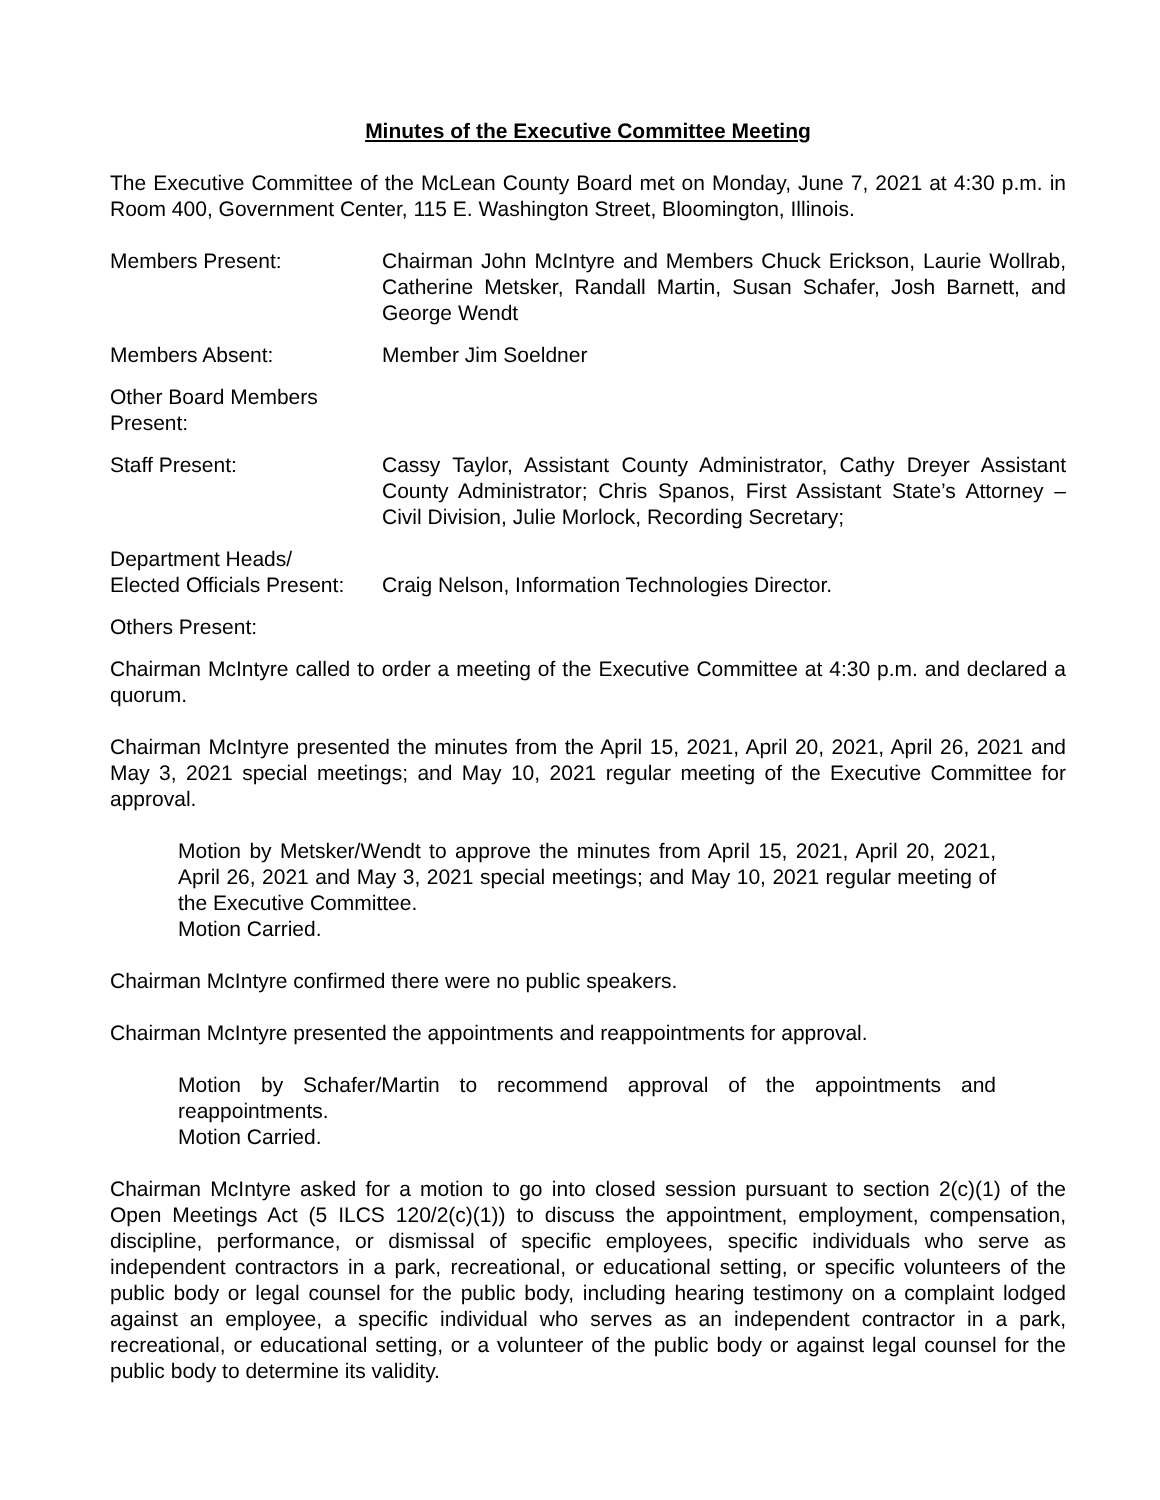Minutes of the Executive Committee Meeting
The Executive Committee of the McLean County Board met on Monday, June 7, 2021 at 4:30 p.m. in Room 400, Government Center, 115 E. Washington Street, Bloomington, Illinois.
Members Present: Chairman John McIntyre and Members Chuck Erickson, Laurie Wollrab, Catherine Metsker, Randall Martin, Susan Schafer, Josh Barnett, and George Wendt
Members Absent: Member Jim Soeldner
Other Board Members Present:
Staff Present: Cassy Taylor, Assistant County Administrator, Cathy Dreyer Assistant County Administrator; Chris Spanos, First Assistant State’s Attorney – Civil Division, Julie Morlock, Recording Secretary;
Department Heads/
Elected Officials Present:
Craig Nelson, Information Technologies Director.
Others Present:
Chairman McIntyre called to order a meeting of the Executive Committee at 4:30 p.m. and declared a quorum.
Chairman McIntyre presented the minutes from the April 15, 2021, April 20, 2021, April 26, 2021 and May 3, 2021 special meetings; and May 10, 2021 regular meeting of the Executive Committee for approval.
Motion by Metsker/Wendt to approve the minutes from April 15, 2021, April 20, 2021, April 26, 2021 and May 3, 2021 special meetings; and May 10, 2021 regular meeting of the Executive Committee.
Motion Carried.
Chairman McIntyre confirmed there were no public speakers.
Chairman McIntyre presented the appointments and reappointments for approval.
Motion by Schafer/Martin to recommend approval of the appointments and reappointments.
Motion Carried.
Chairman McIntyre asked for a motion to go into closed session pursuant to section 2(c)(1) of the Open Meetings Act (5 ILCS 120/2(c)(1)) to discuss the appointment, employment, compensation, discipline, performance, or dismissal of specific employees, specific individuals who serve as independent contractors in a park, recreational, or educational setting, or specific volunteers of the public body or legal counsel for the public body, including hearing testimony on a complaint lodged against an employee, a specific individual who serves as an independent contractor in a park, recreational, or educational setting, or a volunteer of the public body or against legal counsel for the public body to determine its validity.